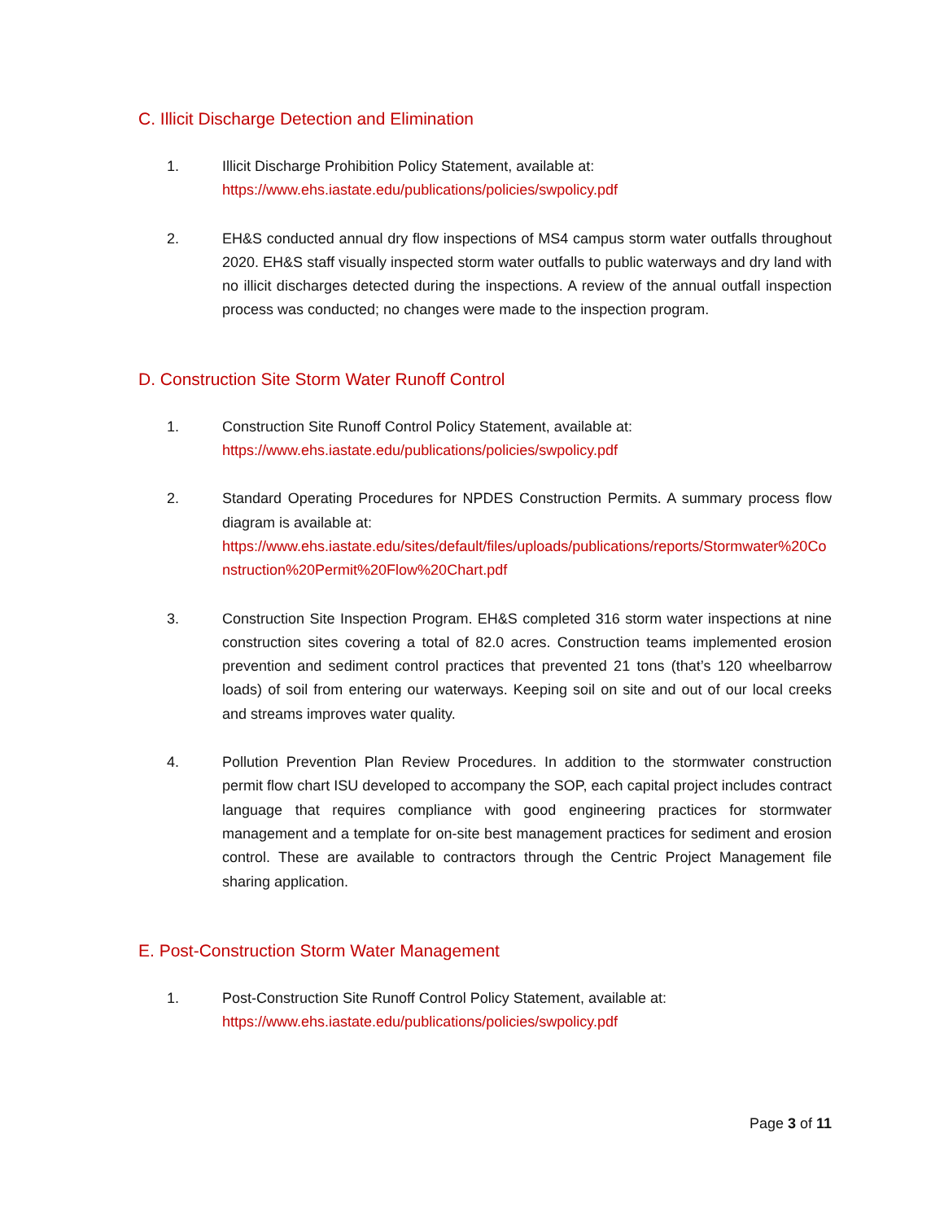C. Illicit Discharge Detection and Elimination
1. Illicit Discharge Prohibition Policy Statement, available at:
https://www.ehs.iastate.edu/publications/policies/swpolicy.pdf
2. EH&S conducted annual dry flow inspections of MS4 campus storm water outfalls throughout 2020. EH&S staff visually inspected storm water outfalls to public waterways and dry land with no illicit discharges detected during the inspections. A review of the annual outfall inspection process was conducted; no changes were made to the inspection program.
D. Construction Site Storm Water Runoff Control
1. Construction Site Runoff Control Policy Statement, available at:
https://www.ehs.iastate.edu/publications/policies/swpolicy.pdf
2. Standard Operating Procedures for NPDES Construction Permits. A summary process flow diagram is available at:
https://www.ehs.iastate.edu/sites/default/files/uploads/publications/reports/Stormwater%20Construction%20Permit%20Flow%20Chart.pdf
3. Construction Site Inspection Program. EH&S completed 316 storm water inspections at nine construction sites covering a total of 82.0 acres. Construction teams implemented erosion prevention and sediment control practices that prevented 21 tons (that’s 120 wheelbarrow loads) of soil from entering our waterways. Keeping soil on site and out of our local creeks and streams improves water quality.
4. Pollution Prevention Plan Review Procedures. In addition to the stormwater construction permit flow chart ISU developed to accompany the SOP, each capital project includes contract language that requires compliance with good engineering practices for stormwater management and a template for on-site best management practices for sediment and erosion control. These are available to contractors through the Centric Project Management file sharing application.
E. Post-Construction Storm Water Management
1. Post-Construction Site Runoff Control Policy Statement, available at:
https://www.ehs.iastate.edu/publications/policies/swpolicy.pdf
Page 3 of 11